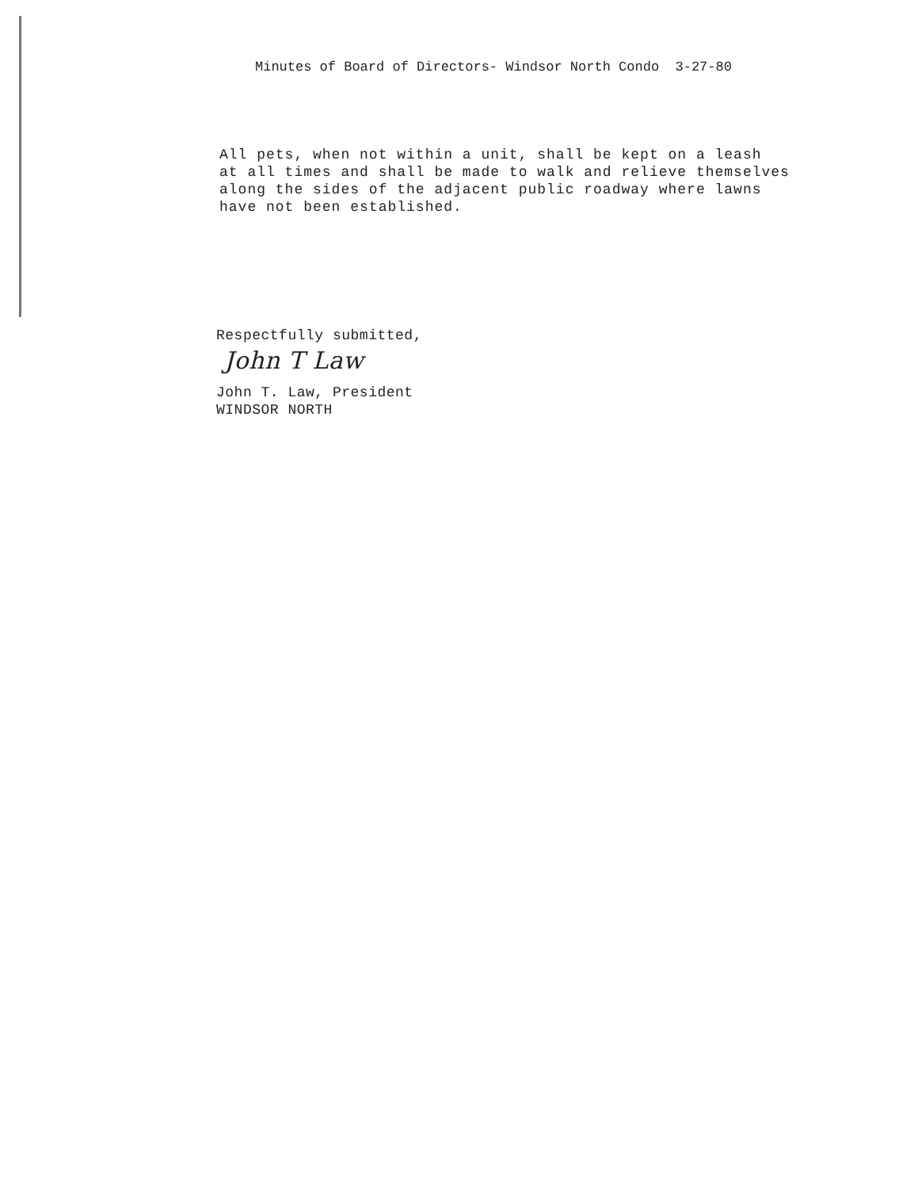Minutes of Board of Directors- Windsor North Condo 3-27-80
All pets, when not within a unit, shall be kept on a leash
at all times and shall be made to walk and relieve themselves
along the sides of the adjacent public roadway where lawns
have not been established.
Respectfully submitted,
John T Law
John T. Law, President
WINDSOR NORTH